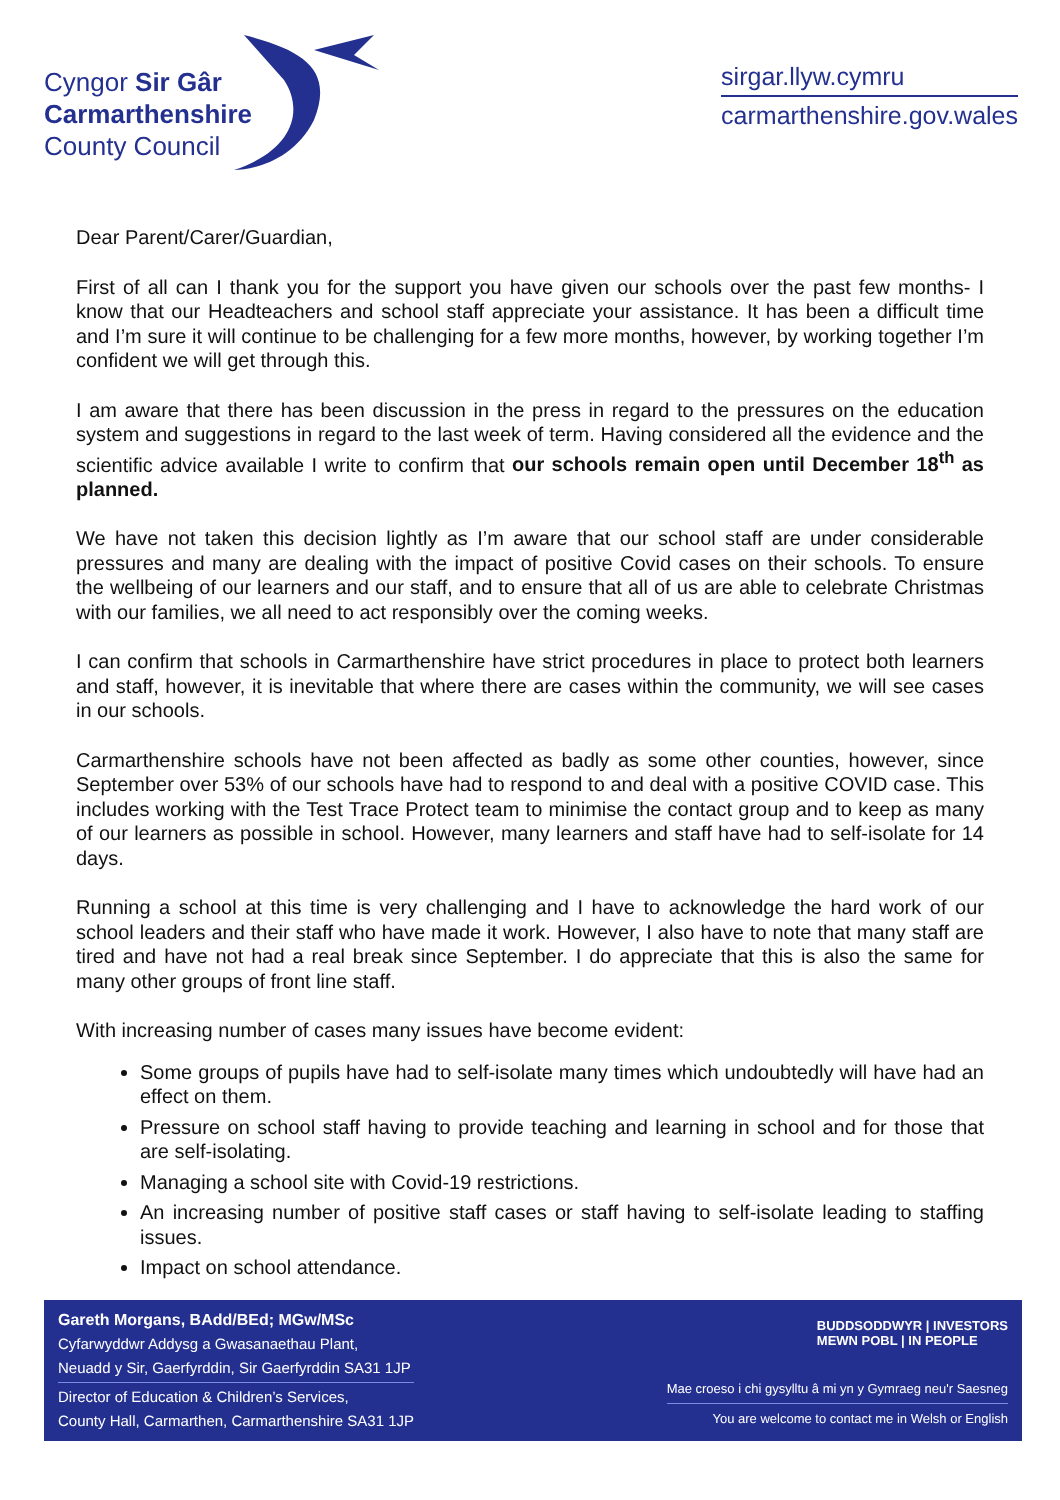Cyngor Sir Gâr
Carmarthenshire
County Council
sirgar.llyw.cymru
carmarthenshire.gov.wales
Dear Parent/Carer/Guardian,
First of all can I thank you for the support you have given our schools over the past few months- I know that our Headteachers and school staff appreciate your assistance. It has been a difficult time and I’m sure it will continue to be challenging for a few more months, however, by working together I’m confident we will get through this.
I am aware that there has been discussion in the press in regard to the pressures on the education system and suggestions in regard to the last week of term. Having considered all the evidence and the scientific advice available I write to confirm that our schools remain open until December 18<sup>th</sup> as planned.
We have not taken this decision lightly as I’m aware that our school staff are under considerable pressures and many are dealing with the impact of positive Covid cases on their schools. To ensure the wellbeing of our learners and our staff, and to ensure that all of us are able to celebrate Christmas with our families, we all need to act responsibly over the coming weeks.
I can confirm that schools in Carmarthenshire have strict procedures in place to protect both learners and staff, however, it is inevitable that where there are cases within the community, we will see cases in our schools.
Carmarthenshire schools have not been affected as badly as some other counties, however, since September over 53% of our schools have had to respond to and deal with a positive COVID case. This includes working with the Test Trace Protect team to minimise the contact group and to keep as many of our learners as possible in school. However, many learners and staff have had to self-isolate for 14 days.
Running a school at this time is very challenging and I have to acknowledge the hard work of our school leaders and their staff who have made it work. However, I also have to note that many staff are tired and have not had a real break since September. I do appreciate that this is also the same for many other groups of front line staff.
With increasing number of cases many issues have become evident:
Some groups of pupils have had to self-isolate many times which undoubtedly will have had an effect on them.
Pressure on school staff having to provide teaching and learning in school and for those that are self-isolating.
Managing a school site with Covid-19 restrictions.
An increasing number of positive staff cases or staff having to self-isolate leading to staffing issues.
Impact on school attendance.
Gareth Morgans, BAdd/BEd; MGw/MSc
Cyfarwyddwr Addysg a Gwasanaethau Plant,
Neuadd y Sir, Gaerfyrddin, Sir Gaerfyrddin SA31 1JP
Director of Education & Children’s Services,
County Hall, Carmarthen, Carmarthenshire SA31 1JP
BUDDSODDWYR | INVESTORS
MEWN POBL | IN PEOPLE
Mae croeso i chi gysylltu â mi yn y Gymraeg neu'r Saesneg
You are welcome to contact me in Welsh or English